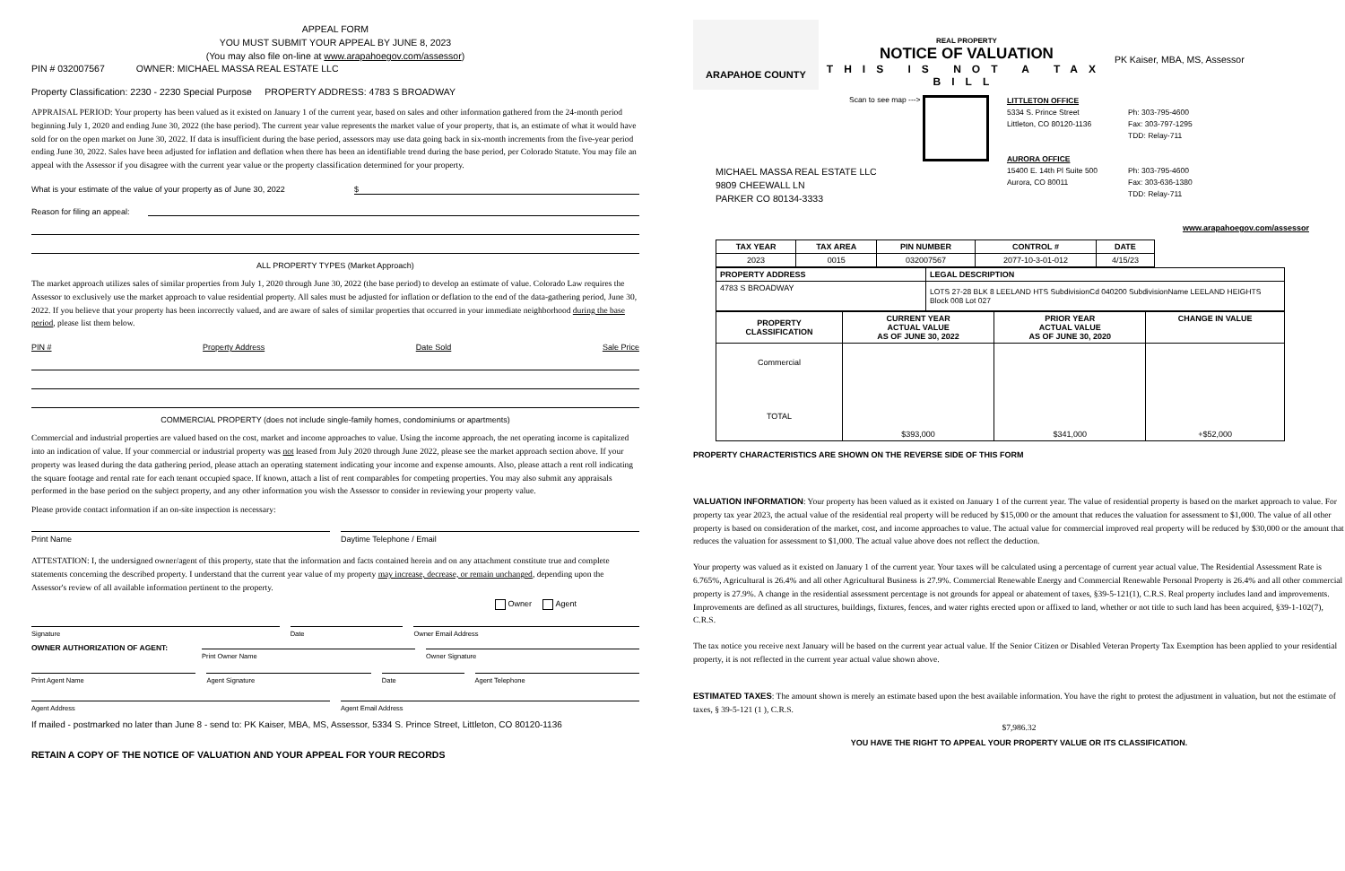APPEAL FORM
YOU MUST SUBMIT YOUR APPEAL BY JUNE 8, 2023
(You may also file on-line at www.arapahoegov.com/assessor)
PIN # 032007567 OWNER: MICHAEL MASSA REAL ESTATE LLC
Property Classification: 2230 - 2230 Special Purpose PROPERTY ADDRESS: 4783 S BROADWAY
APPRAISAL PERIOD: Your property has been valued as it existed on January 1 of the current year, based on sales and other information gathered from the 24-month period beginning July 1, 2020 and ending June 30, 2022 (the base period). The current year value represents the market value of your property, that is, an estimate of what it would have sold for on the open market on June 30, 2022. If data is insufficient during the base period, assessors may use data going back in six-month increments from the five-year period ending June 30, 2022. Sales have been adjusted for inflation and deflation when there has been an identifiable trend during the base period, per Colorado Statute. You may file an appeal with the Assessor if you disagree with the current year value or the property classification determined for your property.
What is your estimate of the value of your property as of June 30, 2022 $
Reason for filing an appeal:
ALL PROPERTY TYPES (Market Approach)
The market approach utilizes sales of similar properties from July 1, 2020 through June 30, 2022 (the base period) to develop an estimate of value. Colorado Law requires the Assessor to exclusively use the market approach to value residential property. All sales must be adjusted for inflation or deflation to the end of the data-gathering period, June 30, 2022. If you believe that your property has been incorrectly valued, and are aware of sales of similar properties that occurred in your immediate neighborhood during the base period, please list them below.
PIN # Property Address Date Sold Sale Price
COMMERCIAL PROPERTY (does not include single-family homes, condominiums or apartments)
Commercial and industrial properties are valued based on the cost, market and income approaches to value. Using the income approach, the net operating income is capitalized into an indication of value. If your commercial or industrial property was not leased from July 2020 through June 2022, please see the market approach section above. If your property was leased during the data gathering period, please attach an operating statement indicating your income and expense amounts. Also, please attach a rent roll indicating the square footage and rental rate for each tenant occupied space. If known, attach a list of rent comparables for competing properties. You may also submit any appraisals performed in the base period on the subject property, and any other information you wish the Assessor to consider in reviewing your property value.
Please provide contact information if an on-site inspection is necessary:
Print Name Daytime Telephone / Email
ATTESTATION: I, the undersigned owner/agent of this property, state that the information and facts contained herein and on any attachment constitute true and complete statements concerning the described property. I understand that the current year value of my property may increase, decrease, or remain unchanged, depending upon the Assessor's review of all available information pertinent to the property.
Owner Agent
Signature Date Owner Email Address
OWNER AUTHORIZATION OF AGENT:
Print Owner Name Owner Signature
Print Agent Name Agent Signature Date Agent Telephone
Agent Address Agent Email Address
If mailed - postmarked no later than June 8 - send to: PK Kaiser, MBA, MS, Assessor, 5334 S. Prince Street, Littleton, CO 80120-1136
RETAIN A COPY OF THE NOTICE OF VALUATION AND YOUR APPEAL FOR YOUR RECORDS
ARAPAHOE COUNTY
REAL PROPERTY
NOTICE OF VALUATION
THIS IS NOT A TAX BILL
PK Kaiser, MBA, MS, Assessor
Scan to see map --->
MICHAEL MASSA REAL ESTATE LLC
9809 CHEEWALL LN
PARKER CO 80134-3333
LITTLETON OFFICE
5334 S. Prince Street
Littleton, CO 80120-1136
Ph: 303-795-4600
Fax: 303-797-1295
TDD: Relay-711
AURORA OFFICE
15400 E. 14th Pl Suite 500
Aurora, CO 80011
Ph: 303-795-4600
Fax: 303-636-1380
TDD: Relay-711
www.arapahoegov.com/assessor
| TAX YEAR | TAX AREA | PIN NUMBER | CONTROL # | DATE |
| --- | --- | --- | --- | --- |
| 2023 | 0015 | 032007567 | 2077-10-3-01-012 | 4/15/23 |
| PROPERTY ADDRESS | LEGAL DESCRIPTION |
| --- | --- |
| 4783 S BROADWAY | LOTS 27-28 BLK 8 LEELAND HTS SubdivisionCd 040200 SubdivisionName LEELAND HEIGHTS Block 008 Lot 027 |
| PROPERTY CLASSIFICATION | CURRENT YEAR ACTUAL VALUE AS OF JUNE 30, 2022 | PRIOR YEAR ACTUAL VALUE AS OF JUNE 30, 2020 | CHANGE IN VALUE |
| --- | --- | --- | --- |
| Commercial TOTAL | $393,000 | $341,000 | +$52,000 |
PROPERTY CHARACTERISTICS ARE SHOWN ON THE REVERSE SIDE OF THIS FORM
VALUATION INFORMATION: Your property has been valued as it existed on January 1 of the current year. The value of residential property is based on the market approach to value. For property tax year 2023, the actual value of the residential real property will be reduced by $15,000 or the amount that reduces the valuation for assessment to $1,000. The value of all other property is based on consideration of the market, cost, and income approaches to value. The actual value for commercial improved real property will be reduced by $30,000 or the amount that reduces the valuation for assessment to $1,000. The actual value above does not reflect the deduction.
Your property was valued as it existed on January 1 of the current year. Your taxes will be calculated using a percentage of current year actual value. The Residential Assessment Rate is 6.765%, Agricultural is 26.4% and all other Agricultural Business is 27.9%. Commercial Renewable Energy and Commercial Renewable Personal Property is 26.4% and all other commercial property is 27.9%. A change in the residential assessment percentage is not grounds for appeal or abatement of taxes, §39-5-121(1), C.R.S. Real property includes land and improvements. Improvements are defined as all structures, buildings, fixtures, fences, and water rights erected upon or affixed to land, whether or not title to such land has been acquired, §39-1-102(7), C.R.S.
The tax notice you receive next January will be based on the current year actual value. If the Senior Citizen or Disabled Veteran Property Tax Exemption has been applied to your residential property, it is not reflected in the current year actual value shown above.
ESTIMATED TAXES: The amount shown is merely an estimate based upon the best available information. You have the right to protest the adjustment in valuation, but not the estimate of taxes, § 39-5-121 (1 ), C.R.S.
$7,986.32
YOU HAVE THE RIGHT TO APPEAL YOUR PROPERTY VALUE OR ITS CLASSIFICATION.